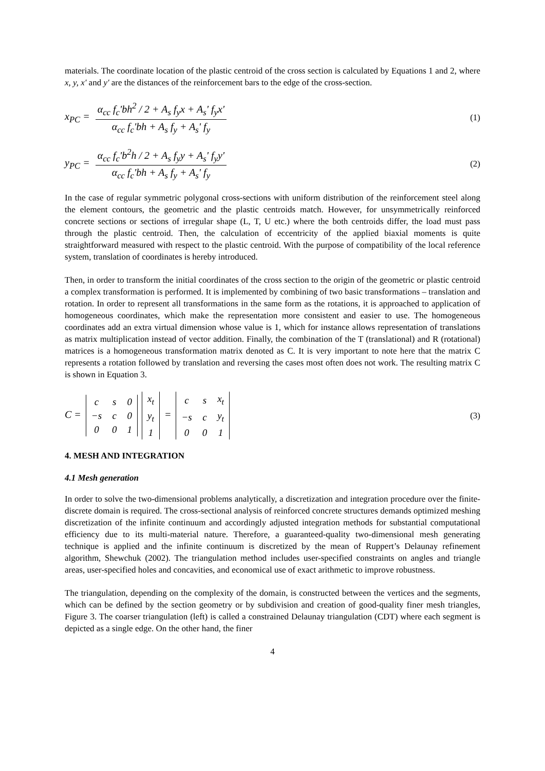materials. The coordinate location of the plastic centroid of the cross section is calculated by Equations 1 and 2, where x, y, x' and y' are the distances of the reinforcement bars to the edge of the cross-section.
x<sub>PC</sub> = α<sub>cc</sub> f<sub>c</sub>'bh<sup>2</sup> / 2 + A<sub>s</sub> f<sub>y</sub>x + A<sub>s</sub>' f<sub>y</sub>x' α<sub>cc</sub> f<sub>c</sub>'bh + A<sub>s</sub> f<sub>y</sub> + A<sub>s</sub>' f<sub>y</sub>
(1)
y<sub>PC</sub> = α<sub>cc</sub> f<sub>c</sub>'b<sup>2</sup>h / 2 + A<sub>s</sub> f<sub>y</sub>y + A<sub>s</sub>' f<sub>y</sub>y' α<sub>cc</sub> f<sub>c</sub>'bh + A<sub>s</sub> f<sub>y</sub> + A<sub>s</sub>' f<sub>y</sub>
(2)
In the case of regular symmetric polygonal cross-sections with uniform distribution of the reinforcement steel along the element contours, the geometric and the plastic centroids match. However, for unsymmetrically reinforced concrete sections or sections of irregular shape (L, T, U etc.) where the both centroids differ, the load must pass through the plastic centroid. Then, the calculation of eccentricity of the applied biaxial moments is quite straightforward measured with respect to the plastic centroid. With the purpose of compatibility of the local reference system, translation of coordinates is hereby introduced.
Then, in order to transform the initial coordinates of the cross section to the origin of the geometric or plastic centroid a complex transformation is performed. It is implemented by combining of two basic transformations – translation and rotation. In order to represent all transformations in the same form as the rotations, it is approached to application of homogeneous coordinates, which make the representation more consistent and easier to use. The homogeneous coordinates add an extra virtual dimension whose value is 1, which for instance allows representation of translations as matrix multiplication instead of vector addition. Finally, the combination of the T (translational) and R (rotational) matrices is a homogeneous transformation matrix denoted as C. It is very important to note here that the matrix C represents a rotation followed by translation and reversing the cases most often does not work. The resulting matrix C is shown in Equation 3.
C =
| c | s | 0 |
| −s | c | 0 |
| 0 | 0 | 1 |
| x<sub>t</sub> |
| y<sub>t</sub> |
| 1 |
=
| c | s | x<sub>t</sub> |
| −s | c | y<sub>t</sub> |
| 0 | 0 | 1 |
(3)
4. MESH AND INTEGRATION
4.1 Mesh generation
In order to solve the two-dimensional problems analytically, a discretization and integration procedure over the finite-discrete domain is required. The cross-sectional analysis of reinforced concrete structures demands optimized meshing discretization of the infinite continuum and accordingly adjusted integration methods for substantial computational efficiency due to its multi-material nature. Therefore, a guaranteed-quality two-dimensional mesh generating technique is applied and the infinite continuum is discretized by the mean of Ruppert’s Delaunay refinement algorithm, Shewchuk (2002). The triangulation method includes user-specified constraints on angles and triangle areas, user-specified holes and concavities, and economical use of exact arithmetic to improve robustness.
The triangulation, depending on the complexity of the domain, is constructed between the vertices and the segments, which can be defined by the section geometry or by subdivision and creation of good-quality finer mesh triangles, Figure 3. The coarser triangulation (left) is called a constrained Delaunay triangulation (CDT) where each segment is depicted as a single edge. On the other hand, the finer
4